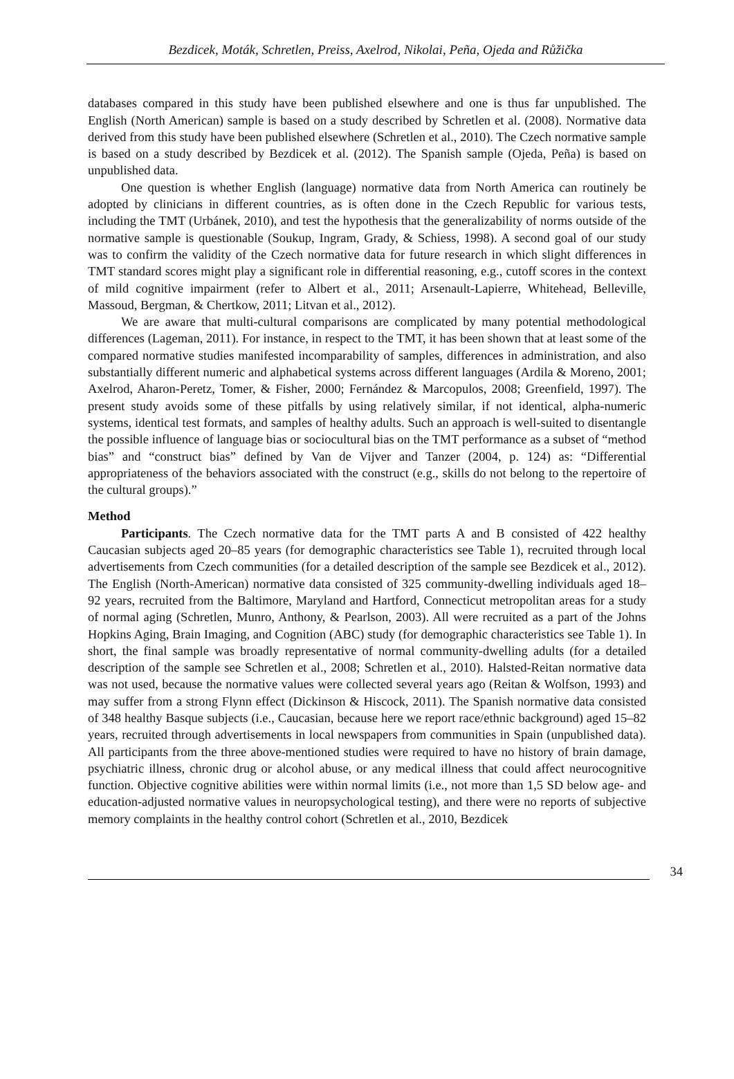Bezdicek, Moták, Schretlen, Preiss, Axelrod, Nikolai, Peña, Ojeda and Růžička
databases compared in this study have been published elsewhere and one is thus far unpublished. The English (North American) sample is based on a study described by Schretlen et al. (2008). Normative data derived from this study have been published elsewhere (Schretlen et al., 2010). The Czech normative sample is based on a study described by Bezdicek et al. (2012). The Spanish sample (Ojeda, Peña) is based on unpublished data.
One question is whether English (language) normative data from North America can routinely be adopted by clinicians in different countries, as is often done in the Czech Republic for various tests, including the TMT (Urbánek, 2010), and test the hypothesis that the generalizability of norms outside of the normative sample is questionable (Soukup, Ingram, Grady, & Schiess, 1998). A second goal of our study was to confirm the validity of the Czech normative data for future research in which slight differences in TMT standard scores might play a significant role in differential reasoning, e.g., cutoff scores in the context of mild cognitive impairment (refer to Albert et al., 2011; Arsenault-Lapierre, Whitehead, Belleville, Massoud, Bergman, & Chertkow, 2011; Litvan et al., 2012).
We are aware that multi-cultural comparisons are complicated by many potential methodological differences (Lageman, 2011). For instance, in respect to the TMT, it has been shown that at least some of the compared normative studies manifested incomparability of samples, differences in administration, and also substantially different numeric and alphabetical systems across different languages (Ardila & Moreno, 2001; Axelrod, Aharon-Peretz, Tomer, & Fisher, 2000; Fernández & Marcopulos, 2008; Greenfield, 1997). The present study avoids some of these pitfalls by using relatively similar, if not identical, alpha-numeric systems, identical test formats, and samples of healthy adults. Such an approach is well-suited to disentangle the possible influence of language bias or sociocultural bias on the TMT performance as a subset of “method bias” and “construct bias” defined by Van de Vijver and Tanzer (2004, p. 124) as: “Differential appropriateness of the behaviors associated with the construct (e.g., skills do not belong to the repertoire of the cultural groups).”
Method
Participants. The Czech normative data for the TMT parts A and B consisted of 422 healthy Caucasian subjects aged 20–85 years (for demographic characteristics see Table 1), recruited through local advertisements from Czech communities (for a detailed description of the sample see Bezdicek et al., 2012). The English (North-American) normative data consisted of 325 community-dwelling individuals aged 18–92 years, recruited from the Baltimore, Maryland and Hartford, Connecticut metropolitan areas for a study of normal aging (Schretlen, Munro, Anthony, & Pearlson, 2003). All were recruited as a part of the Johns Hopkins Aging, Brain Imaging, and Cognition (ABC) study (for demographic characteristics see Table 1). In short, the final sample was broadly representative of normal community-dwelling adults (for a detailed description of the sample see Schretlen et al., 2008; Schretlen et al., 2010). Halsted-Reitan normative data was not used, because the normative values were collected several years ago (Reitan & Wolfson, 1993) and may suffer from a strong Flynn effect (Dickinson & Hiscock, 2011). The Spanish normative data consisted of 348 healthy Basque subjects (i.e., Caucasian, because here we report race/ethnic background) aged 15–82 years, recruited through advertisements in local newspapers from communities in Spain (unpublished data). All participants from the three above-mentioned studies were required to have no history of brain damage, psychiatric illness, chronic drug or alcohol abuse, or any medical illness that could affect neurocognitive function. Objective cognitive abilities were within normal limits (i.e., not more than 1,5 SD below age- and education-adjusted normative values in neuropsychological testing), and there were no reports of subjective memory complaints in the healthy control cohort (Schretlen et al., 2010, Bezdicek
34